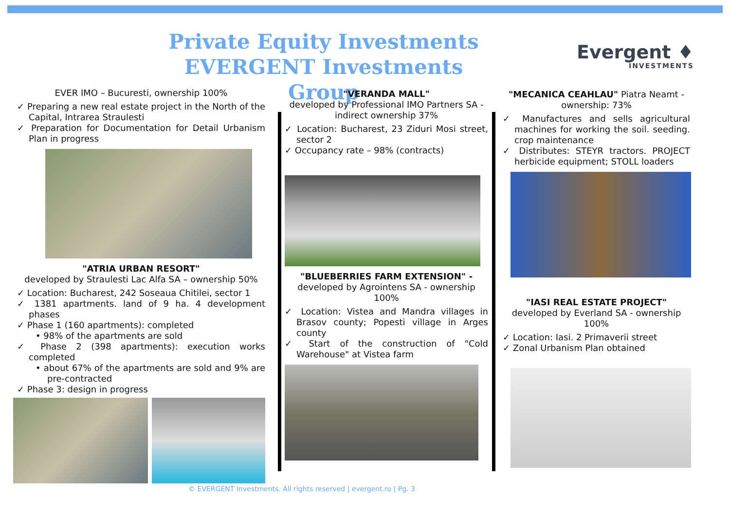Private Equity Investments
EVERGENT Investments Group
Evergent ♦
INVESTMENTS
EVER IMO – Bucuresti, ownership 100%
✓ Preparing a new real estate project in the North of the Capital, Intrarea Straulesti
✓ Preparation for Documentation for Detail Urbanism Plan in progress
"ATRIA URBAN RESORT"
developed by Straulesti Lac Alfa SA – ownership 50%
✓ Location: Bucharest, 242 Soseaua Chitilei, sector 1
✓ 1381 apartments. land of 9 ha. 4 development phases
✓ Phase 1 (160 apartments): completed
• 98% of the apartments are sold
✓ Phase 2 (398 apartments): execution works completed
• about 67% of the apartments are sold and 9% are pre-contracted
✓ Phase 3: design in progress
"VERANDA MALL"
developed by Professional IMO Partners SA - indirect ownership 37%
✓ Location: Bucharest, 23 Ziduri Mosi street, sector 2
✓ Occupancy rate – 98% (contracts)
"BLUEBERRIES FARM EXTENSION" -
developed by Agrointens SA - ownership 100%
✓ Location: Vistea and Mandra villages in Brasov county; Popesti village in Arges county
✓ Start of the construction of "Cold Warehouse" at Vistea farm
"MECANICA CEAHLAU" Piatra Neamt - ownership: 73%
✓ Manufactures and sells agricultural machines for working the soil. seeding. crop maintenance
✓ Distributes: STEYR tractors. PROJECT herbicide equipment; STOLL loaders
"IASI REAL ESTATE PROJECT"
developed by Everland SA - ownership 100%
✓ Location: Iasi. 2 Primaverii street
✓ Zonal Urbanism Plan obtained
© EVERGENT Investments. All rights reserved | evergent.ro | Pg. 3